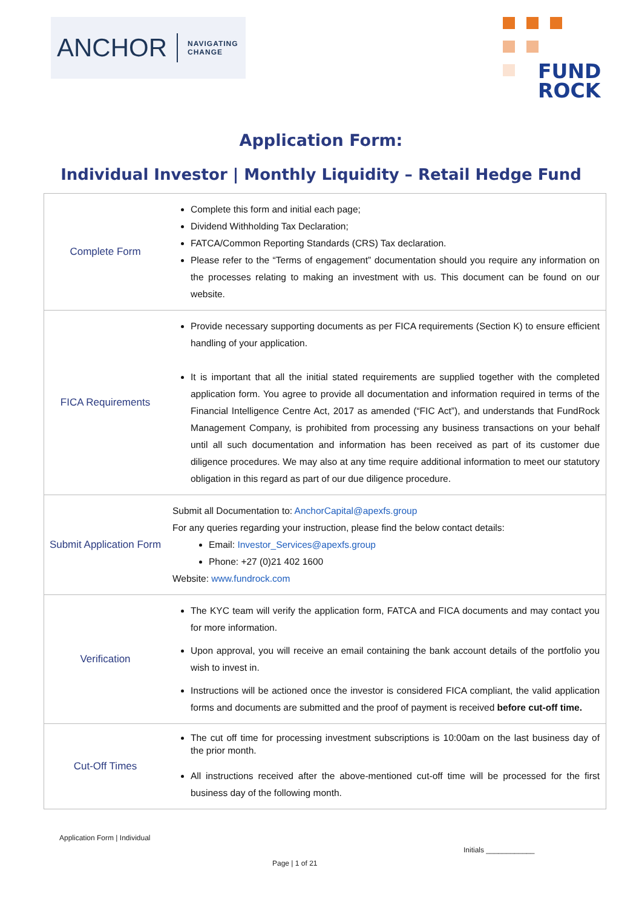ANCHOR NAVIGATING
CHANGE
FUND
ROCK
Application Form:
Individual Investor | Monthly Liquidity – Retail Hedge Fund
| Complete Form | Complete this form and initial each page; Dividend Withholding Tax Declaration; FATCA/Common Reporting Standards (CRS) Tax declaration. Please refer to the “Terms of engagement” documentation should you require any information on the processes relating to making an investment with us. This document can be found on our website. |
| FICA Requirements | Provide necessary supporting documents as per FICA requirements (Section K) to ensure efficient handling of your application. It is important that all the initial stated requirements are supplied together with the completed application form. You agree to provide all documentation and information required in terms of the Financial Intelligence Centre Act, 2017 as amended (“FIC Act”), and understands that FundRock Management Company, is prohibited from processing any business transactions on your behalf until all such documentation and information has been received as part of its customer due diligence procedures. We may also at any time require additional information to meet our statutory obligation in this regard as part of our due diligence procedure. |
| Submit Application Form | Submit all Documentation to: AnchorCapital@apexfs.group For any queries regarding your instruction, please find the below contact details: Email: Investor_Services@apexfs.group Phone: +27 (0)21 402 1600 Website: www.fundrock.com |
| Verification | The KYC team will verify the application form, FATCA and FICA documents and may contact you for more information. Upon approval, you will receive an email containing the bank account details of the portfolio you wish to invest in. Instructions will be actioned once the investor is considered FICA compliant, the valid application forms and documents are submitted and the proof of payment is received before cut-off time. |
| Cut-Off Times | The cut off time for processing investment subscriptions is 10:00am on the last business day of the prior month. All instructions received after the above-mentioned cut-off time will be processed for the first business day of the following month. |
Application Form | Individual
Initials ____________
Page | 1 of 21